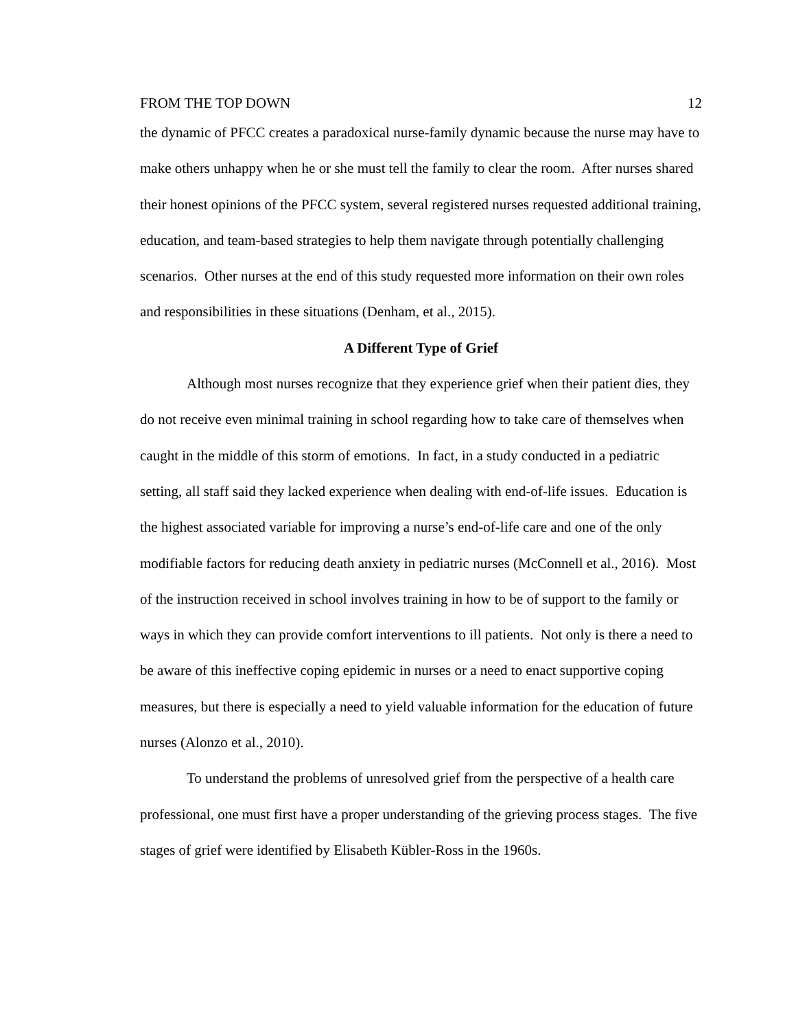FROM THE TOP DOWN 12
the dynamic of PFCC creates a paradoxical nurse-family dynamic because the nurse may have to make others unhappy when he or she must tell the family to clear the room. After nurses shared their honest opinions of the PFCC system, several registered nurses requested additional training, education, and team-based strategies to help them navigate through potentially challenging scenarios. Other nurses at the end of this study requested more information on their own roles and responsibilities in these situations (Denham, et al., 2015).
A Different Type of Grief
Although most nurses recognize that they experience grief when their patient dies, they do not receive even minimal training in school regarding how to take care of themselves when caught in the middle of this storm of emotions. In fact, in a study conducted in a pediatric setting, all staff said they lacked experience when dealing with end-of-life issues. Education is the highest associated variable for improving a nurse’s end-of-life care and one of the only modifiable factors for reducing death anxiety in pediatric nurses (McConnell et al., 2016). Most of the instruction received in school involves training in how to be of support to the family or ways in which they can provide comfort interventions to ill patients. Not only is there a need to be aware of this ineffective coping epidemic in nurses or a need to enact supportive coping measures, but there is especially a need to yield valuable information for the education of future nurses (Alonzo et al., 2010).
To understand the problems of unresolved grief from the perspective of a health care professional, one must first have a proper understanding of the grieving process stages. The five stages of grief were identified by Elisabeth Kübler-Ross in the 1960s.